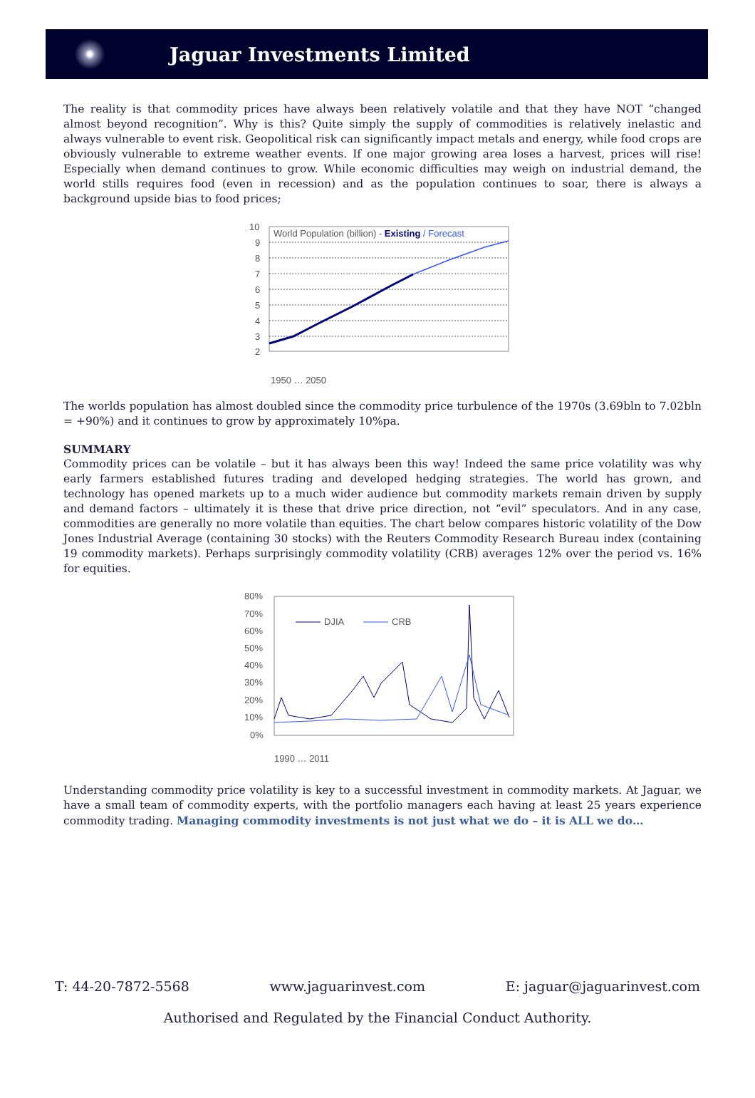Jaguar Investments Limited
The reality is that commodity prices have always been relatively volatile and that they have NOT “changed almost beyond recognition”. Why is this? Quite simply the supply of commodities is relatively inelastic and always vulnerable to event risk. Geopolitical risk can significantly impact metals and energy, while food crops are obviously vulnerable to extreme weather events. If one major growing area loses a harvest, prices will rise! Especially when demand continues to grow. While economic difficulties may weigh on industrial demand, the world stills requires food (even in recession) and as the population continues to soar, there is always a background upside bias to food prices;
10
9
8
7
6
5
4
3
2
World Population (billion) - Existing / Forecast
1950 … 2050
The worlds population has almost doubled since the commodity price turbulence of the 1970s (3.69bln to 7.02bln = +90%) and it continues to grow by approximately 10%pa.
SUMMARY
Commodity prices can be volatile – but it has always been this way! Indeed the same price volatility was why early farmers established futures trading and developed hedging strategies. The world has grown, and technology has opened markets up to a much wider audience but commodity markets remain driven by supply and demand factors – ultimately it is these that drive price direction, not “evil” speculators. And in any case, commodities are generally no more volatile than equities. The chart below compares historic volatility of the Dow Jones Industrial Average (containing 30 stocks) with the Reuters Commodity Research Bureau index (containing 19 commodity markets). Perhaps surprisingly commodity volatility (CRB) averages 12% over the period vs. 16% for equities.
80%
70%
60%
50%
40%
30%
20%
10%
0%
DJIA
CRB
1990 … 2011
Understanding commodity price volatility is key to a successful investment in commodity markets. At Jaguar, we have a small team of commodity experts, with the portfolio managers each having at least 25 years experience commodity trading. Managing commodity investments is not just what we do – it is ALL we do…
T: 44-20-7872-5568 www.jaguarinvest.com E: jaguar@jaguarinvest.com
Authorised and Regulated by the Financial Conduct Authority.